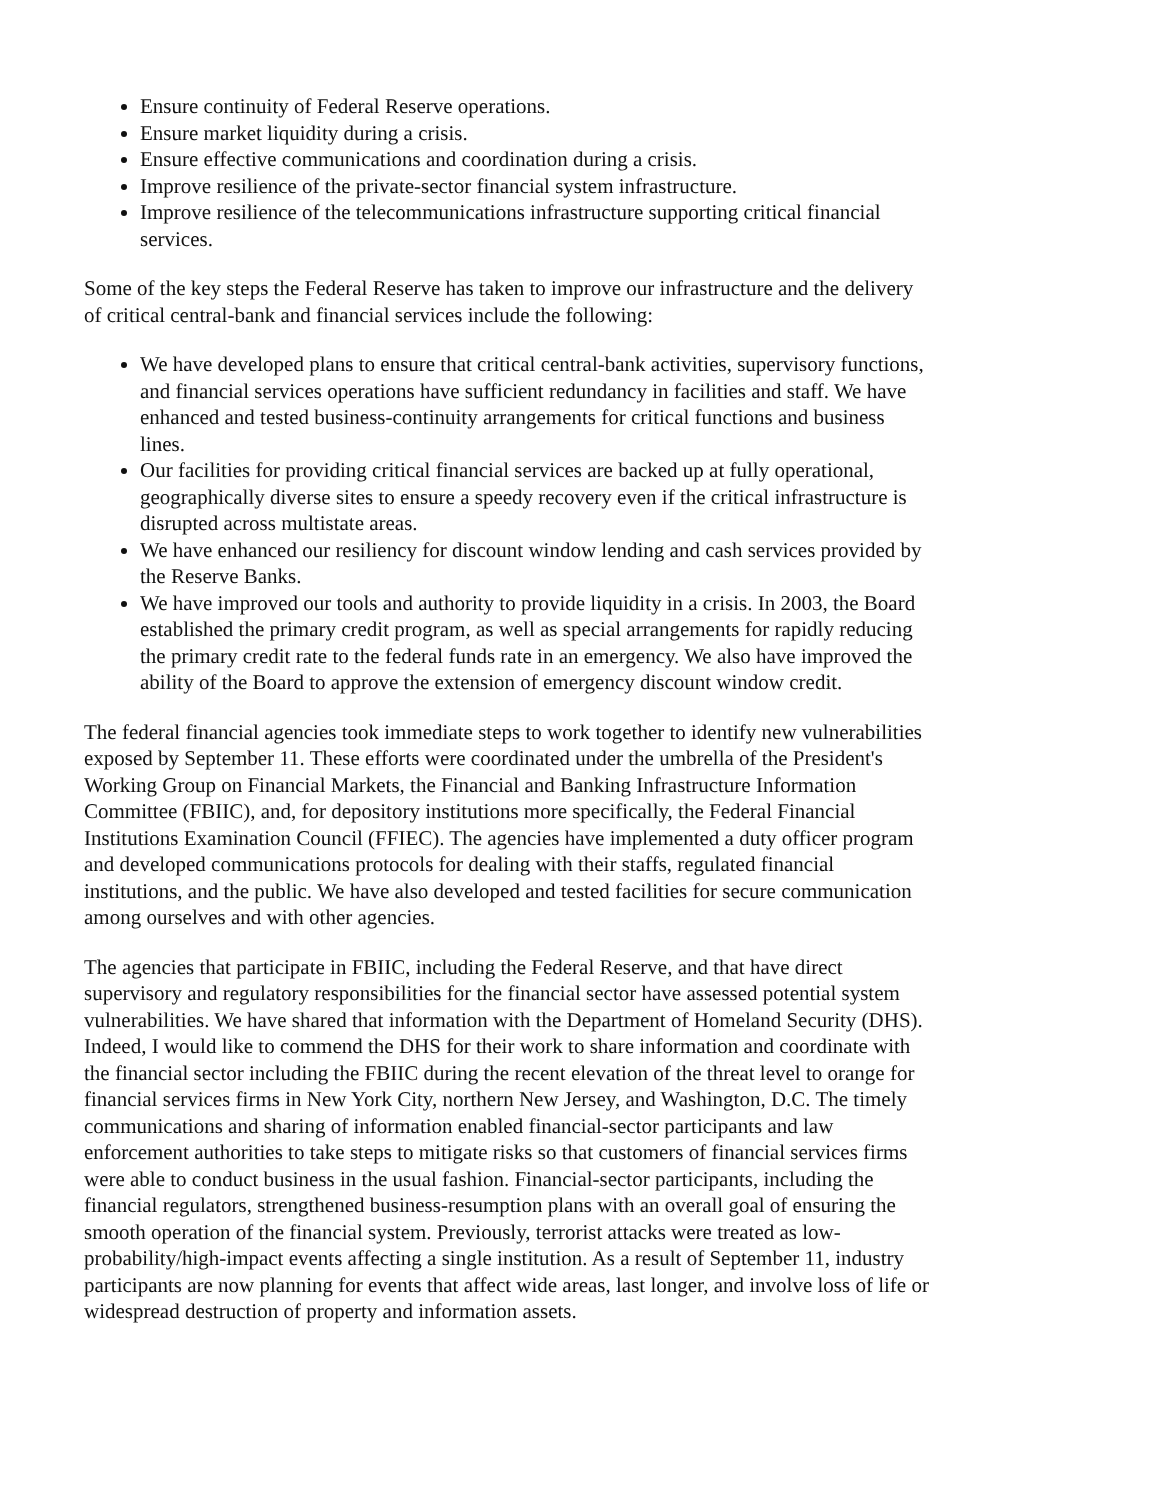Ensure continuity of Federal Reserve operations.
Ensure market liquidity during a crisis.
Ensure effective communications and coordination during a crisis.
Improve resilience of the private-sector financial system infrastructure.
Improve resilience of the telecommunications infrastructure supporting critical financial services.
Some of the key steps the Federal Reserve has taken to improve our infrastructure and the delivery of critical central-bank and financial services include the following:
We have developed plans to ensure that critical central-bank activities, supervisory functions, and financial services operations have sufficient redundancy in facilities and staff. We have enhanced and tested business-continuity arrangements for critical functions and business lines.
Our facilities for providing critical financial services are backed up at fully operational, geographically diverse sites to ensure a speedy recovery even if the critical infrastructure is disrupted across multistate areas.
We have enhanced our resiliency for discount window lending and cash services provided by the Reserve Banks.
We have improved our tools and authority to provide liquidity in a crisis. In 2003, the Board established the primary credit program, as well as special arrangements for rapidly reducing the primary credit rate to the federal funds rate in an emergency. We also have improved the ability of the Board to approve the extension of emergency discount window credit.
The federal financial agencies took immediate steps to work together to identify new vulnerabilities exposed by September 11. These efforts were coordinated under the umbrella of the President's Working Group on Financial Markets, the Financial and Banking Infrastructure Information Committee (FBIIC), and, for depository institutions more specifically, the Federal Financial Institutions Examination Council (FFIEC). The agencies have implemented a duty officer program and developed communications protocols for dealing with their staffs, regulated financial institutions, and the public. We have also developed and tested facilities for secure communication among ourselves and with other agencies.
The agencies that participate in FBIIC, including the Federal Reserve, and that have direct supervisory and regulatory responsibilities for the financial sector have assessed potential system vulnerabilities. We have shared that information with the Department of Homeland Security (DHS). Indeed, I would like to commend the DHS for their work to share information and coordinate with the financial sector including the FBIIC during the recent elevation of the threat level to orange for financial services firms in New York City, northern New Jersey, and Washington, D.C. The timely communications and sharing of information enabled financial-sector participants and law enforcement authorities to take steps to mitigate risks so that customers of financial services firms were able to conduct business in the usual fashion. Financial-sector participants, including the financial regulators, strengthened business-resumption plans with an overall goal of ensuring the smooth operation of the financial system. Previously, terrorist attacks were treated as low-probability/high-impact events affecting a single institution. As a result of September 11, industry participants are now planning for events that affect wide areas, last longer, and involve loss of life or widespread destruction of property and information assets.